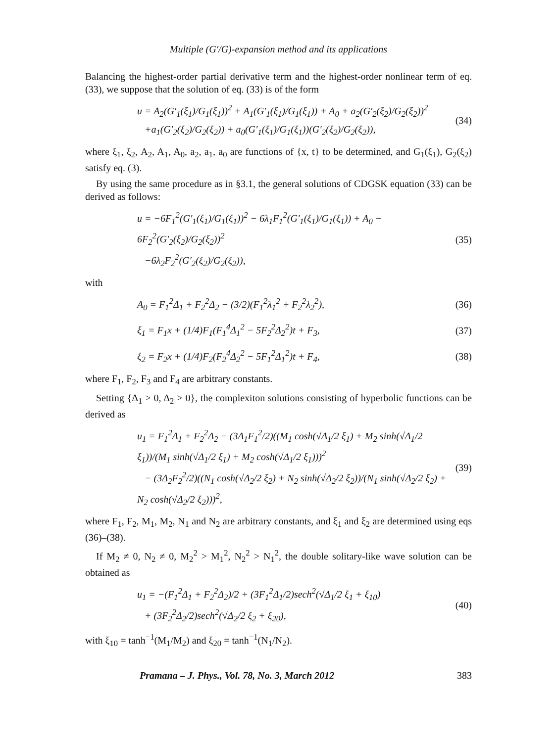Multiple (G′/G)-expansion method and its applications
Balancing the highest-order partial derivative term and the highest-order nonlinear term of eq. (33), we suppose that the solution of eq. (33) is of the form
u = A<sub>2</sub>(G′<sub>1</sub>(ξ<sub>1</sub>)/G<sub>1</sub>(ξ<sub>1</sub>))<sup>2</sup> + A<sub>1</sub>(G′<sub>1</sub>(ξ<sub>1</sub>)/G<sub>1</sub>(ξ<sub>1</sub>)) + A<sub>0</sub> + a<sub>2</sub>(G′<sub>2</sub>(ξ<sub>2</sub>)/G<sub>2</sub>(ξ<sub>2</sub>))<sup>2</sup>
+a<sub>1</sub>(G′<sub>2</sub>(ξ<sub>2</sub>)/G<sub>2</sub>(ξ<sub>2</sub>)) + a<sub>0</sub>(G′<sub>1</sub>(ξ<sub>1</sub>)/G<sub>1</sub>(ξ<sub>1</sub>))(G′<sub>2</sub>(ξ<sub>2</sub>)/G<sub>2</sub>(ξ<sub>2</sub>)),
(34)
where ξ<sub>1</sub>, ξ<sub>2</sub>, A<sub>2</sub>, A<sub>1</sub>, A<sub>0</sub>, a<sub>2</sub>, a<sub>1</sub>, a<sub>0</sub> are functions of {x, t} to be determined, and G<sub>1</sub>(ξ<sub>1</sub>), G<sub>2</sub>(ξ<sub>2</sub>) satisfy eq. (3).
By using the same procedure as in §3.1, the general solutions of CDGSK equation (33) can be derived as follows:
u = −6F<sub>1</sub><sup>2</sup>(G′<sub>1</sub>(ξ<sub>1</sub>)/G<sub>1</sub>(ξ<sub>1</sub>))<sup>2</sup> − 6λ<sub>1</sub>F<sub>1</sub><sup>2</sup>(G′<sub>1</sub>(ξ<sub>1</sub>)/G<sub>1</sub>(ξ<sub>1</sub>)) + A<sub>0</sub> − 6F<sub>2</sub><sup>2</sup>(G′<sub>2</sub>(ξ<sub>2</sub>)/G<sub>2</sub>(ξ<sub>2</sub>))<sup>2</sup>
−6λ<sub>2</sub>F<sub>2</sub><sup>2</sup>(G′<sub>2</sub>(ξ<sub>2</sub>)/G<sub>2</sub>(ξ<sub>2</sub>)),
(35)
with
A<sub>0</sub> = F<sub>1</sub><sup>2</sup>Δ<sub>1</sub> + F<sub>2</sub><sup>2</sup>Δ<sub>2</sub> − (3/2)(F<sub>1</sub><sup>2</sup>λ<sub>1</sub><sup>2</sup> + F<sub>2</sub><sup>2</sup>λ<sub>2</sub><sup>2</sup>),
(36)
ξ<sub>1</sub> = F<sub>1</sub>x + (1/4)F<sub>1</sub>(F<sub>1</sub><sup>4</sup>Δ<sub>1</sub><sup>2</sup> − 5F<sub>2</sub><sup>2</sup>Δ<sub>2</sub><sup>2</sup>)t + F<sub>3</sub>,
(37)
ξ<sub>2</sub> = F<sub>2</sub>x + (1/4)F<sub>2</sub>(F<sub>2</sub><sup>4</sup>Δ<sub>2</sub><sup>2</sup> − 5F<sub>1</sub><sup>2</sup>Δ<sub>1</sub><sup>2</sup>)t + F<sub>4</sub>,
(38)
where F<sub>1</sub>, F<sub>2</sub>, F<sub>3</sub> and F<sub>4</sub> are arbitrary constants.
Setting {Δ<sub>1</sub> > 0, Δ<sub>2</sub> > 0}, the complexiton solutions consisting of hyperbolic functions can be derived as
u<sub>1</sub> = F<sub>1</sub><sup>2</sup>Δ<sub>1</sub> + F<sub>2</sub><sup>2</sup>Δ<sub>2</sub> − (3Δ<sub>1</sub>F<sub>1</sub><sup>2</sup>/2)((M<sub>1</sub> cosh(√Δ<sub>1</sub>/2 ξ<sub>1</sub>) + M<sub>2</sub> sinh(√Δ<sub>1</sub>/2 ξ<sub>1</sub>))/(M<sub>1</sub> sinh(√Δ<sub>1</sub>/2 ξ<sub>1</sub>) + M<sub>2</sub> cosh(√Δ<sub>1</sub>/2 ξ<sub>1</sub>)))<sup>2</sup>
− (3Δ<sub>2</sub>F<sub>2</sub><sup>2</sup>/2)((N<sub>1</sub> cosh(√Δ<sub>2</sub>/2 ξ<sub>2</sub>) + N<sub>2</sub> sinh(√Δ<sub>2</sub>/2 ξ<sub>2</sub>))/(N<sub>1</sub> sinh(√Δ<sub>2</sub>/2 ξ<sub>2</sub>) + N<sub>2</sub> cosh(√Δ<sub>2</sub>/2 ξ<sub>2</sub>)))<sup>2</sup>,
(39)
where F<sub>1</sub>, F<sub>2</sub>, M<sub>1</sub>, M<sub>2</sub>, N<sub>1</sub> and N<sub>2</sub> are arbitrary constants, and ξ<sub>1</sub> and ξ<sub>2</sub> are determined using eqs (36)–(38).
If M<sub>2</sub> ≠ 0, N<sub>2</sub> ≠ 0, M<sub>2</sub><sup>2</sup> > M<sub>1</sub><sup>2</sup>, N<sub>2</sub><sup>2</sup> > N<sub>1</sub><sup>2</sup>, the double solitary-like wave solution can be obtained as
u<sub>1</sub> = −(F<sub>1</sub><sup>2</sup>Δ<sub>1</sub> + F<sub>2</sub><sup>2</sup>Δ<sub>2</sub>)/2 + (3F<sub>1</sub><sup>2</sup>Δ<sub>1</sub>/2)sech<sup>2</sup>(√Δ<sub>1</sub>/2 ξ<sub>1</sub> + ξ<sub>10</sub>)
+ (3F<sub>2</sub><sup>2</sup>Δ<sub>2</sub>/2)sech<sup>2</sup>(√Δ<sub>2</sub>/2 ξ<sub>2</sub> + ξ<sub>20</sub>),
(40)
with ξ<sub>10</sub> = tanh<sup>−1</sup>(M<sub>1</sub>/M<sub>2</sub>) and ξ<sub>20</sub> = tanh<sup>−1</sup>(N<sub>1</sub>/N<sub>2</sub>).
Pramana – J. Phys., Vol. 78, No. 3, March 2012 383